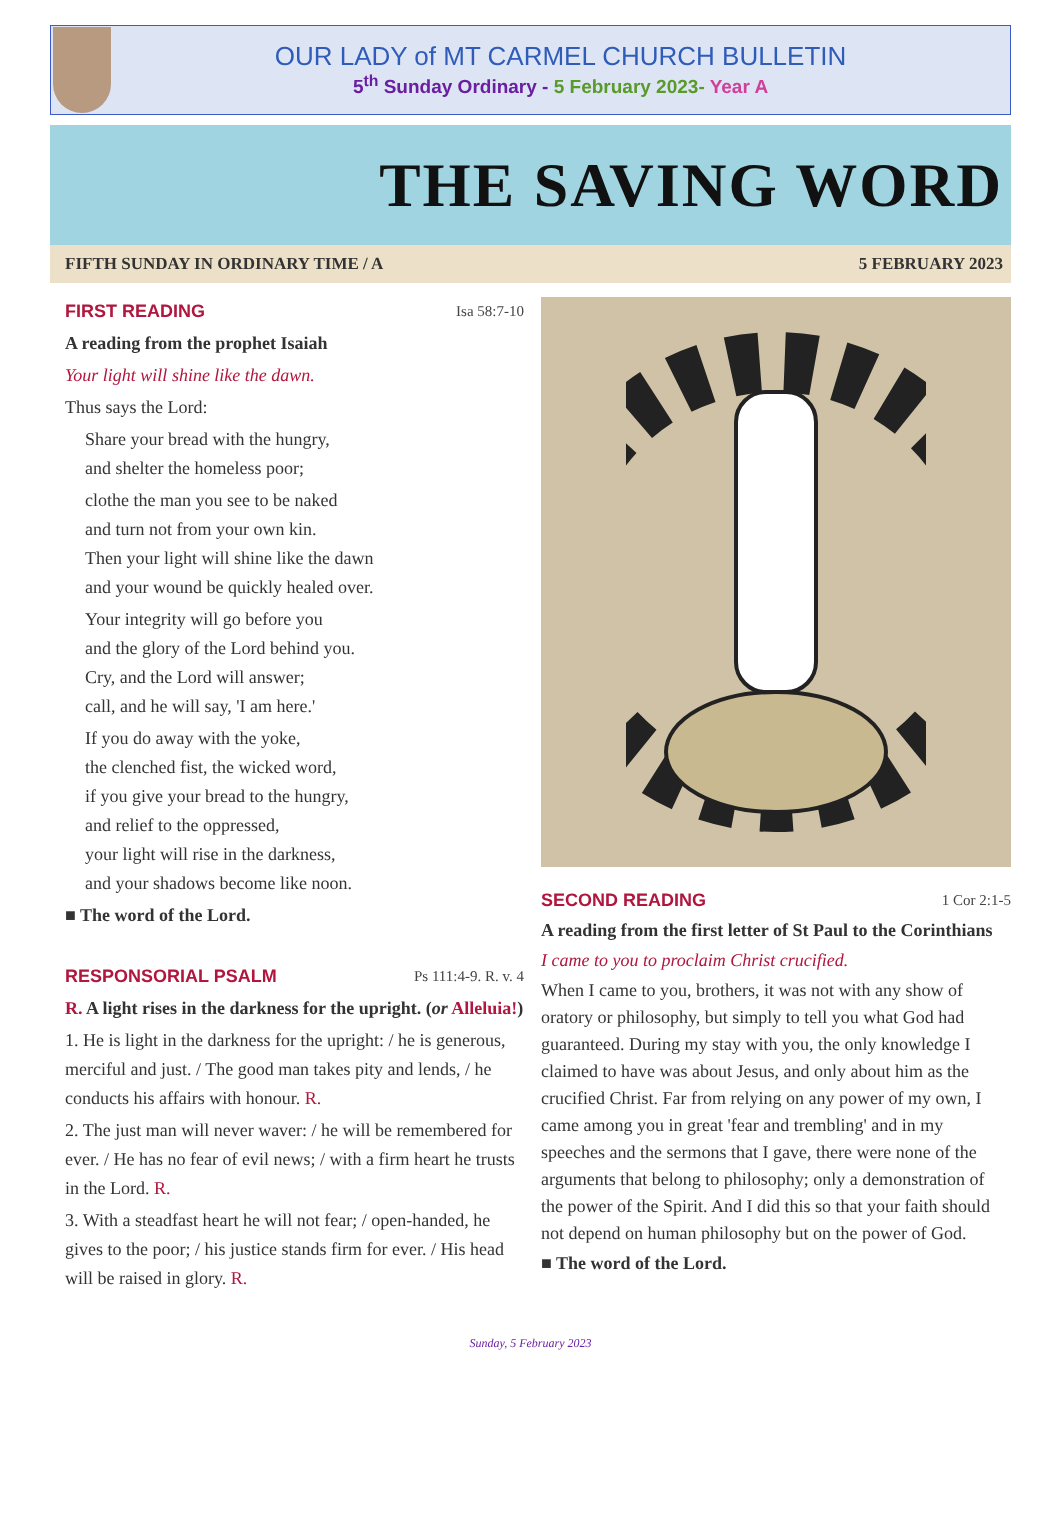OUR LADY of MT CARMEL CHURCH BULLETIN
5<sup>th</sup> Sunday Ordinary - 5 February 2023- Year A
THE SAVING WORD
FIFTH SUNDAY IN ORDINARY TIME / A 5 FEBRUARY 2023
FIRST READING Isa 58:7-10
A reading from the prophet Isaiah
Your light will shine like the dawn.
Thus says the Lord:
Share your bread with the hungry,
and shelter the homeless poor;
clothe the man you see to be naked
and turn not from your own kin.
Then your light will shine like the dawn
and your wound be quickly healed over.
Your integrity will go before you
and the glory of the Lord behind you.
Cry, and the Lord will answer;
call, and he will say, 'I am here.'
If you do away with the yoke,
the clenched fist, the wicked word,
if you give your bread to the hungry,
and relief to the oppressed,
your light will rise in the darkness,
and your shadows become like noon.
■ The word of the Lord.
RESPONSORIAL PSALM Ps 111:4-9. R. v. 4
R. A light rises in the darkness for the upright. (or Alleluia!)
1. He is light in the darkness for the upright: / he is generous, merciful and just. / The good man takes pity and lends, / he conducts his affairs with honour. R.
2. The just man will never waver: / he will be remembered for ever. / He has no fear of evil news; / with a firm heart he trusts in the Lord. R.
3. With a steadfast heart he will not fear; / open-handed, he gives to the poor; / his justice stands firm for ever. / His head will be raised in glory. R.
SECOND READING 1 Cor 2:1-5
A reading from the first letter of St Paul to the Corinthians
I came to you to proclaim Christ crucified.
When I came to you, brothers, it was not with any show of oratory or philosophy, but simply to tell you what God had guaranteed. During my stay with you, the only knowledge I claimed to have was about Jesus, and only about him as the crucified Christ. Far from relying on any power of my own, I came among you in great 'fear and trembling' and in my speeches and the sermons that I gave, there were none of the arguments that belong to philosophy; only a demonstration of the power of the Spirit. And I did this so that your faith should not depend on human philosophy but on the power of God.
■ The word of the Lord.
Sunday, 5 February 2023